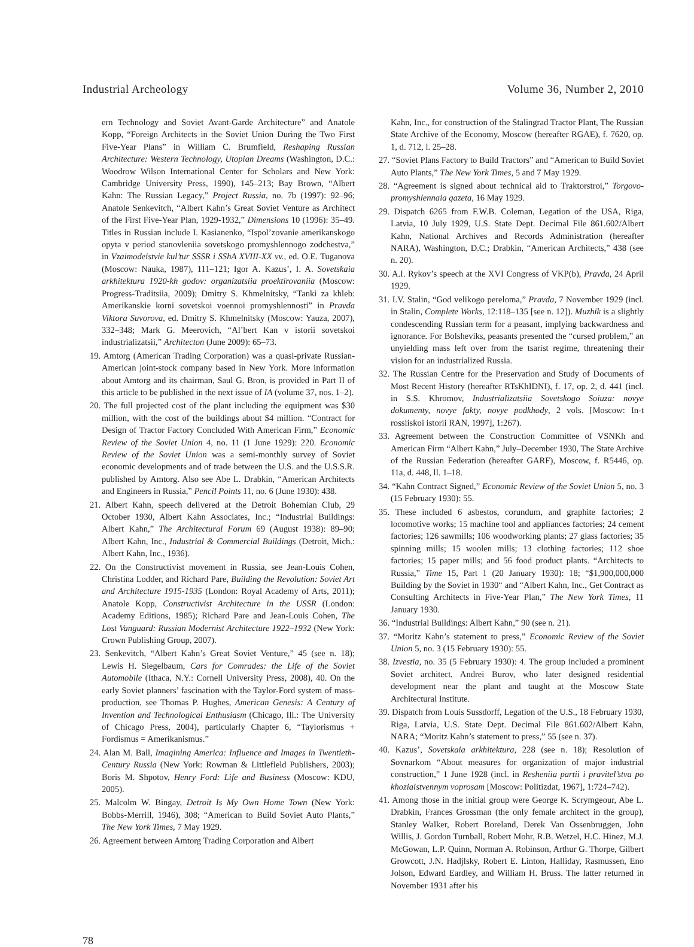Industrial Archeology Volume 36, Number 2, 2010
ern Technology and Soviet Avant-Garde Architecture” and Anatole Kopp, “Foreign Architects in the Soviet Union During the Two First Five-Year Plans” in William C. Brumfield, Reshaping Russian Architecture: Western Technology, Utopian Dreams (Washington, D.C.: Woodrow Wilson International Center for Scholars and New York: Cambridge University Press, 1990), 145–213; Bay Brown, “Albert Kahn: The Russian Legacy,” Project Russia, no. 7b (1997): 92–96; Anatole Senkevitch, “Albert Kahn’s Great Soviet Venture as Architect of the First Five-Year Plan, 1929-1932,” Dimensions 10 (1996): 35–49. Titles in Russian include I. Kasianenko, “Ispol’zovanie amerikanskogo opyta v period stanovleniia sovetskogo promyshlennogo zodchestva,” in Vzaimodeistvie kul’tur SSSR i SShA XVIII-XX vv., ed. O.E. Tuganova (Moscow: Nauka, 1987), 111–121; Igor A. Kazus’, I. A. Sovetskaia arkhitektura 1920-kh godov: organizatsiia proektirovaniia (Moscow: Progress-Traditsiia, 2009); Dmitry S. Khmelnitsky, “Tanki za khleb: Amerikanskie korni sovetskoi voennoi promyshlennosti” in Pravda Viktora Suvorova, ed. Dmitry S. Khmelnitsky (Moscow: Yauza, 2007), 332–348; Mark G. Meerovich, “Al’bert Kan v istorii sovetskoi industrializatsii,” Architecton (June 2009): 65–73.
19. Amtorg (American Trading Corporation) was a quasi-private Russian-American joint-stock company based in New York. More information about Amtorg and its chairman, Saul G. Bron, is provided in Part II of this article to be published in the next issue of IA (volume 37, nos. 1–2).
20. The full projected cost of the plant including the equipment was $30 million, with the cost of the buildings about $4 million. “Contract for Design of Tractor Factory Concluded With American Firm,” Economic Review of the Soviet Union 4, no. 11 (1 June 1929): 220. Economic Review of the Soviet Union was a semi-monthly survey of Soviet economic developments and of trade between the U.S. and the U.S.S.R. published by Amtorg. Also see Abe L. Drabkin, “American Architects and Engineers in Russia,” Pencil Points 11, no. 6 (June 1930): 438.
21. Albert Kahn, speech delivered at the Detroit Bohemian Club, 29 October 1930, Albert Kahn Associates, Inc.; “Industrial Buildings: Albert Kahn,” The Architectural Forum 69 (August 1938): 89–90; Albert Kahn, Inc., Industrial & Commercial Buildings (Detroit, Mich.: Albert Kahn, Inc., 1936).
22. On the Constructivist movement in Russia, see Jean-Louis Cohen, Christina Lodder, and Richard Pare, Building the Revolution: Soviet Art and Architecture 1915-1935 (London: Royal Academy of Arts, 2011); Anatole Kopp, Constructivist Architecture in the USSR (London: Academy Editions, 1985); Richard Pare and Jean-Louis Cohen, The Lost Vanguard: Russian Modernist Architecture 1922–1932 (New York: Crown Publishing Group, 2007).
23. Senkevitch, “Albert Kahn’s Great Soviet Venture,” 45 (see n. 18); Lewis H. Siegelbaum, Cars for Comrades: the Life of the Soviet Automobile (Ithaca, N.Y.: Cornell University Press, 2008), 40. On the early Soviet planners’ fascination with the Taylor-Ford system of mass-production, see Thomas P. Hughes, American Genesis: A Century of Invention and Technological Enthusiasm (Chicago, Ill.: The University of Chicago Press, 2004), particularly Chapter 6, “Taylorismus + Fordismus = Amerikanismus.”
24. Alan M. Ball, Imagining America: Influence and Images in Twentieth-Century Russia (New York: Rowman & Littlefield Publishers, 2003); Boris M. Shpotov, Henry Ford: Life and Business (Moscow: KDU, 2005).
25. Malcolm W. Bingay, Detroit Is My Own Home Town (New York: Bobbs-Merrill, 1946), 308; “American to Build Soviet Auto Plants,” The New York Times, 7 May 1929.
26. Agreement between Amtorg Trading Corporation and Albert
Kahn, Inc., for construction of the Stalingrad Tractor Plant, The Russian State Archive of the Economy, Moscow (hereafter RGAE), f. 7620, op. 1, d. 712, l. 25–28.
27. “Soviet Plans Factory to Build Tractors” and “American to Build Soviet Auto Plants,” The New York Times, 5 and 7 May 1929.
28. “Agreement is signed about technical aid to Traktorstroi,” Torgovo-promyshlennaia gazeta, 16 May 1929.
29. Dispatch 6265 from F.W.B. Coleman, Legation of the USA, Riga, Latvia, 10 July 1929, U.S. State Dept. Decimal File 861.602/Albert Kahn, National Archives and Records Administration (hereafter NARA), Washington, D.C.; Drabkin, “American Architects,” 438 (see n. 20).
30. A.I. Rykov’s speech at the XVI Congress of VKP(b), Pravda, 24 April 1929.
31. I.V. Stalin, “God velikogo pereloma,” Pravda, 7 November 1929 (incl. in Stalin, Complete Works, 12:118–135 [see n. 12]). Muzhik is a slightly condescending Russian term for a peasant, implying backwardness and ignorance. For Bolsheviks, peasants presented the “cursed problem,” an unyielding mass left over from the tsarist regime, threatening their vision for an industrialized Russia.
32. The Russian Centre for the Preservation and Study of Documents of Most Recent History (hereafter RTsKhIDNI), f. 17, op. 2, d. 441 (incl. in S.S. Khromov, Industrializatsiia Sovetskogo Soiuza: novye dokumenty, novye fakty, novye podkhody, 2 vols. [Moscow: In-t rossiiskoi istorii RAN, 1997], 1:267).
33. Agreement between the Construction Committee of VSNKh and American Firm “Albert Kahn,” July–December 1930, The State Archive of the Russian Federation (hereafter GARF), Moscow, f. R5446, op. 11a, d. 448, ll. 1–18.
34. “Kahn Contract Signed,” Economic Review of the Soviet Union 5, no. 3 (15 February 1930): 55.
35. These included 6 asbestos, corundum, and graphite factories; 2 locomotive works; 15 machine tool and appliances factories; 24 cement factories; 126 sawmills; 106 woodworking plants; 27 glass factories; 35 spinning mills; 15 woolen mills; 13 clothing factories; 112 shoe factories; 15 paper mills; and 56 food product plants. “Architects to Russia,” Time 15, Part 1 (20 January 1930): 18; “$1,900,000,000 Building by the Soviet in 1930“ and “Albert Kahn, Inc., Get Contract as Consulting Architects in Five-Year Plan,” The New York Times, 11 January 1930.
36. “Industrial Buildings: Albert Kahn,” 90 (see n. 21).
37. “Moritz Kahn’s statement to press,” Economic Review of the Soviet Union 5, no. 3 (15 February 1930): 55.
38. Izvestia, no. 35 (5 February 1930): 4. The group included a prominent Soviet architect, Andrei Burov, who later designed residential development near the plant and taught at the Moscow State Architectural Institute.
39. Dispatch from Louis Sussdorff, Legation of the U.S., 18 February 1930, Riga, Latvia, U.S. State Dept. Decimal File 861.602/Albert Kahn, NARA; “Moritz Kahn’s statement to press,” 55 (see n. 37).
40. Kazus’, Sovetskaia arkhitektura, 228 (see n. 18); Resolution of Sovnarkom “About measures for organization of major industrial construction,” 1 June 1928 (incl. in Resheniia partii i pravitel’stva po khoziaistvennym voprosam [Moscow: Politizdat, 1967], 1:724–742).
41. Among those in the initial group were George K. Scrymgeour, Abe L. Drabkin, Frances Grossman (the only female architect in the group), Stanley Walker, Robert Boreland, Derek Van Ossenbruggen, John Willis, J. Gordon Turnball, Robert Mohr, R.B. Wetzel, H.C. Hinez, M.J. McGowan, L.P. Quinn, Norman A. Robinson, Arthur G. Thorpe, Gilbert Growcott, J.N. Hadjlsky, Robert E. Linton, Halliday, Rasmussen, Eno Jolson, Edward Eardley, and William H. Bruss. The latter returned in November 1931 after his
78